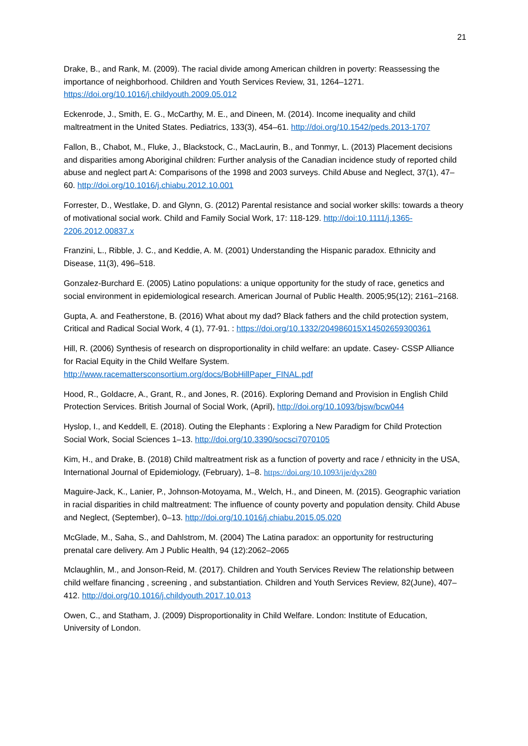21
Drake, B., and Rank, M. (2009). The racial divide among American children in poverty: Reassessing the importance of neighborhood. Children and Youth Services Review, 31, 1264–1271. https://doi.org/10.1016/j.childyouth.2009.05.012
Eckenrode, J., Smith, E. G., McCarthy, M. E., and Dineen, M. (2014). Income inequality and child maltreatment in the United States. Pediatrics, 133(3), 454–61. http://doi.org/10.1542/peds.2013-1707
Fallon, B., Chabot, M., Fluke, J., Blackstock, C., MacLaurin, B., and Tonmyr, L. (2013) Placement decisions and disparities among Aboriginal children: Further analysis of the Canadian incidence study of reported child abuse and neglect part A: Comparisons of the 1998 and 2003 surveys. Child Abuse and Neglect, 37(1), 47–60. http://doi.org/10.1016/j.chiabu.2012.10.001
Forrester, D., Westlake, D. and Glynn, G. (2012) Parental resistance and social worker skills: towards a theory of motivational social work. Child and Family Social Work, 17: 118-129. http://doi:10.1111/j.1365-2206.2012.00837.x
Franzini, L., Ribble, J. C., and Keddie, A. M. (2001) Understanding the Hispanic paradox. Ethnicity and Disease, 11(3), 496–518.
Gonzalez-Burchard E. (2005) Latino populations: a unique opportunity for the study of race, genetics and social environment in epidemiological research. American Journal of Public Health. 2005;95(12); 2161–2168.
Gupta, A. and Featherstone, B. (2016) What about my dad? Black fathers and the child protection system, Critical and Radical Social Work, 4 (1), 77-91. : https://doi.org/10.1332/204986015X14502659300361
Hill, R. (2006) Synthesis of research on disproportionality in child welfare: an update. Casey- CSSP Alliance for Racial Equity in the Child Welfare System. http://www.racemattersconsortium.org/docs/BobHillPaper_FINAL.pdf
Hood, R., Goldacre, A., Grant, R., and Jones, R. (2016). Exploring Demand and Provision in English Child Protection Services. British Journal of Social Work, (April), http://doi.org/10.1093/bjsw/bcw044
Hyslop, I., and Keddell, E. (2018). Outing the Elephants : Exploring a New Paradigm for Child Protection Social Work, Social Sciences 1–13. http://doi.org/10.3390/socsci7070105
Kim, H., and Drake, B. (2018) Child maltreatment risk as a function of poverty and race / ethnicity in the USA, International Journal of Epidemiology, (February), 1–8. https://doi.org/10.1093/ije/dyx280
Maguire-Jack, K., Lanier, P., Johnson-Motoyama, M., Welch, H., and Dineen, M. (2015). Geographic variation in racial disparities in child maltreatment: The influence of county poverty and population density. Child Abuse and Neglect, (September), 0–13. http://doi.org/10.1016/j.chiabu.2015.05.020
McGlade, M., Saha, S., and Dahlstrom, M. (2004) The Latina paradox: an opportunity for restructuring prenatal care delivery. Am J Public Health, 94 (12):2062–2065
Mclaughlin, M., and Jonson-Reid, M. (2017). Children and Youth Services Review The relationship between child welfare financing , screening , and substantiation. Children and Youth Services Review, 82(June), 407–412. http://doi.org/10.1016/j.childyouth.2017.10.013
Owen, C., and Statham, J. (2009) Disproportionality in Child Welfare. London: Institute of Education, University of London.